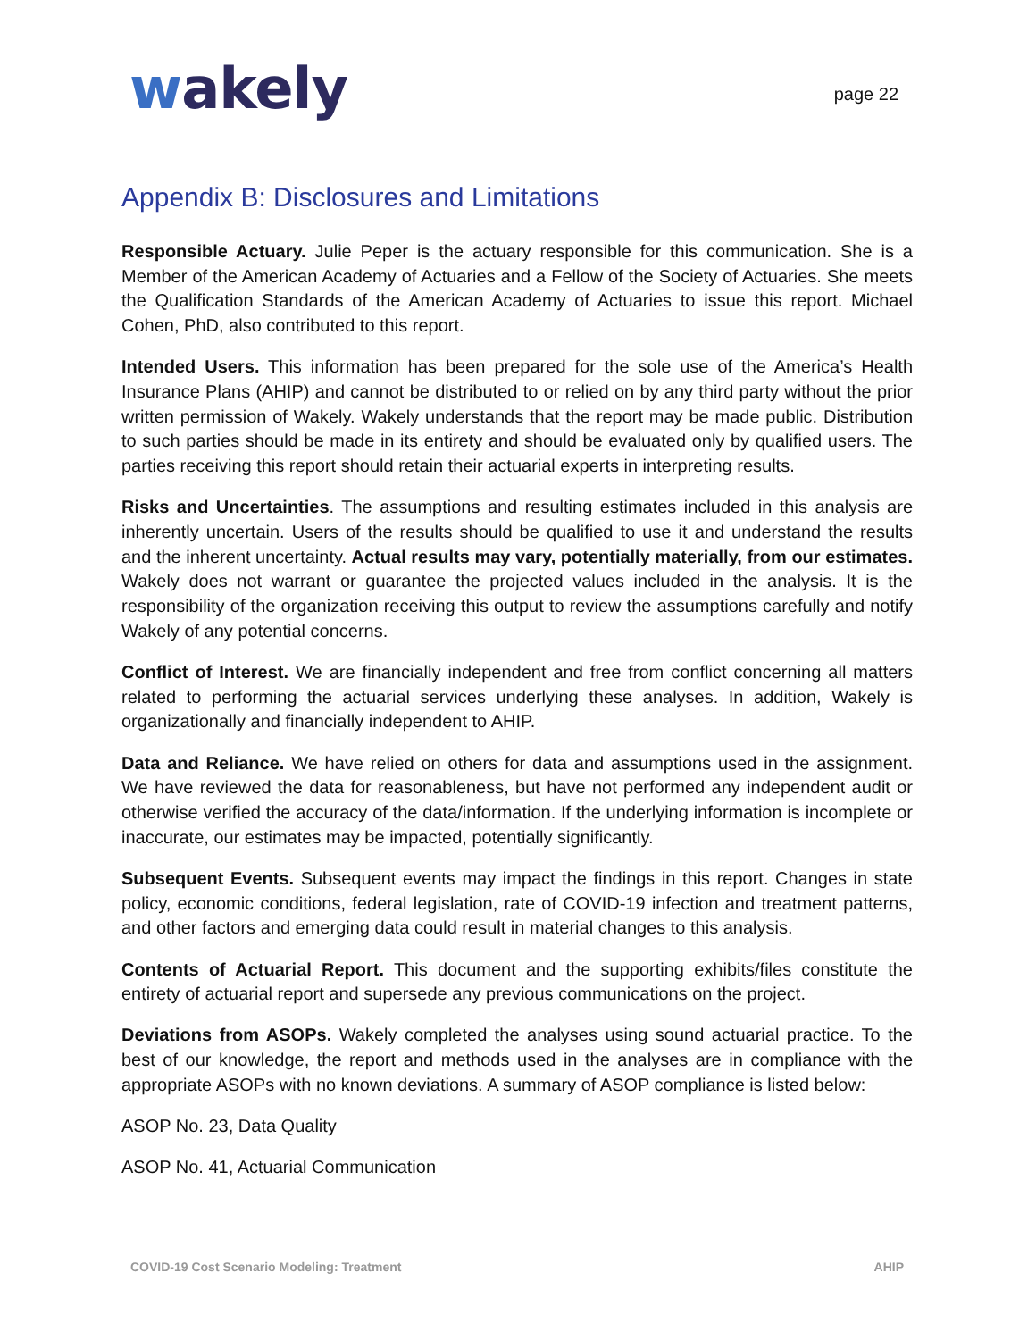wakely
page 22
Appendix B: Disclosures and Limitations
Responsible Actuary. Julie Peper is the actuary responsible for this communication. She is a Member of the American Academy of Actuaries and a Fellow of the Society of Actuaries. She meets the Qualification Standards of the American Academy of Actuaries to issue this report. Michael Cohen, PhD, also contributed to this report.
Intended Users. This information has been prepared for the sole use of the America’s Health Insurance Plans (AHIP) and cannot be distributed to or relied on by any third party without the prior written permission of Wakely. Wakely understands that the report may be made public. Distribution to such parties should be made in its entirety and should be evaluated only by qualified users. The parties receiving this report should retain their actuarial experts in interpreting results.
Risks and Uncertainties. The assumptions and resulting estimates included in this analysis are inherently uncertain. Users of the results should be qualified to use it and understand the results and the inherent uncertainty. Actual results may vary, potentially materially, from our estimates. Wakely does not warrant or guarantee the projected values included in the analysis. It is the responsibility of the organization receiving this output to review the assumptions carefully and notify Wakely of any potential concerns.
Conflict of Interest. We are financially independent and free from conflict concerning all matters related to performing the actuarial services underlying these analyses. In addition, Wakely is organizationally and financially independent to AHIP.
Data and Reliance. We have relied on others for data and assumptions used in the assignment. We have reviewed the data for reasonableness, but have not performed any independent audit or otherwise verified the accuracy of the data/information. If the underlying information is incomplete or inaccurate, our estimates may be impacted, potentially significantly.
Subsequent Events. Subsequent events may impact the findings in this report. Changes in state policy, economic conditions, federal legislation, rate of COVID-19 infection and treatment patterns, and other factors and emerging data could result in material changes to this analysis.
Contents of Actuarial Report. This document and the supporting exhibits/files constitute the entirety of actuarial report and supersede any previous communications on the project.
Deviations from ASOPs. Wakely completed the analyses using sound actuarial practice. To the best of our knowledge, the report and methods used in the analyses are in compliance with the appropriate ASOPs with no known deviations. A summary of ASOP compliance is listed below:
ASOP No. 23, Data Quality
ASOP No. 41, Actuarial Communication
COVID-19 Cost Scenario Modeling: Treatment AHIP